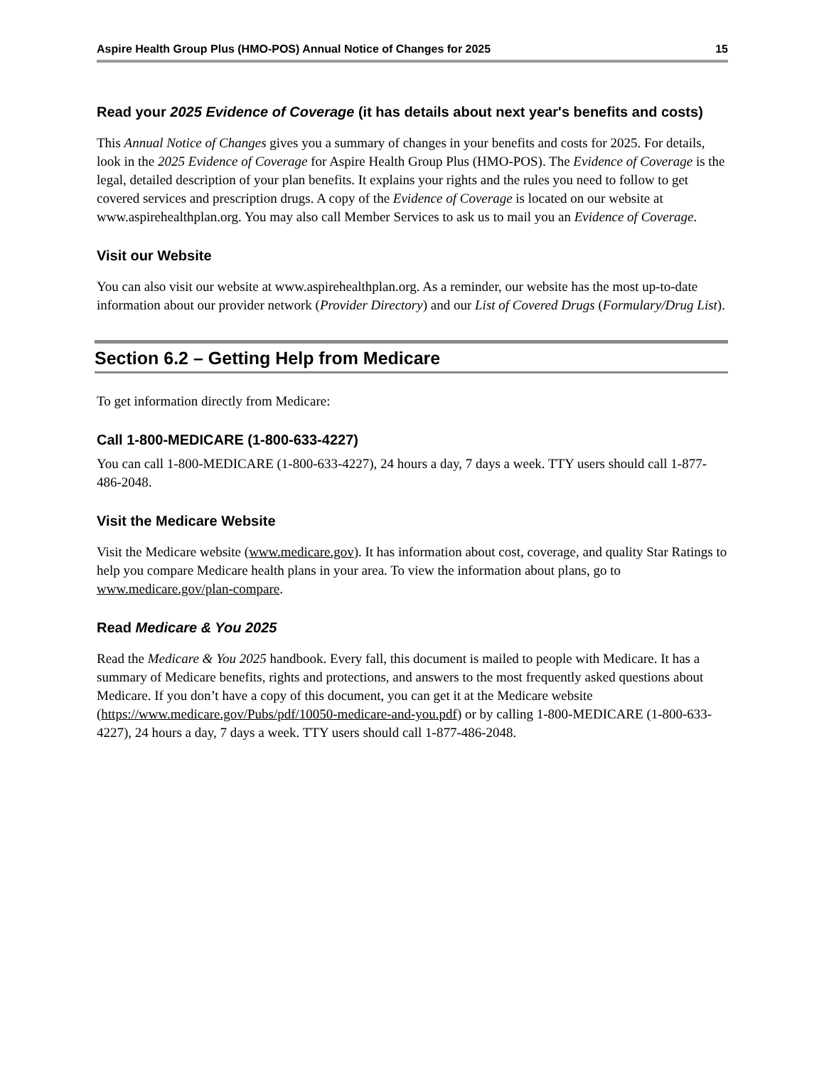Aspire Health Group Plus (HMO-POS) Annual Notice of Changes for 2025 15
Read your 2025 Evidence of Coverage (it has details about next year's benefits and costs)
This Annual Notice of Changes gives you a summary of changes in your benefits and costs for 2025. For details, look in the 2025 Evidence of Coverage for Aspire Health Group Plus (HMO-POS). The Evidence of Coverage is the legal, detailed description of your plan benefits. It explains your rights and the rules you need to follow to get covered services and prescription drugs. A copy of the Evidence of Coverage is located on our website at www.aspirehealthplan.org. You may also call Member Services to ask us to mail you an Evidence of Coverage.
Visit our Website
You can also visit our website at www.aspirehealthplan.org. As a reminder, our website has the most up-to-date information about our provider network (Provider Directory) and our List of Covered Drugs (Formulary/Drug List).
Section 6.2 – Getting Help from Medicare
To get information directly from Medicare:
Call 1-800-MEDICARE (1-800-633-4227)
You can call 1-800-MEDICARE (1-800-633-4227), 24 hours a day, 7 days a week. TTY users should call 1-877-486-2048.
Visit the Medicare Website
Visit the Medicare website (www.medicare.gov). It has information about cost, coverage, and quality Star Ratings to help you compare Medicare health plans in your area. To view the information about plans, go to www.medicare.gov/plan-compare.
Read Medicare & You 2025
Read the Medicare & You 2025 handbook. Every fall, this document is mailed to people with Medicare. It has a summary of Medicare benefits, rights and protections, and answers to the most frequently asked questions about Medicare. If you don’t have a copy of this document, you can get it at the Medicare website (https://www.medicare.gov/Pubs/pdf/10050-medicare-and-you.pdf) or by calling 1-800-MEDICARE (1-800-633-4227), 24 hours a day, 7 days a week. TTY users should call 1-877-486-2048.